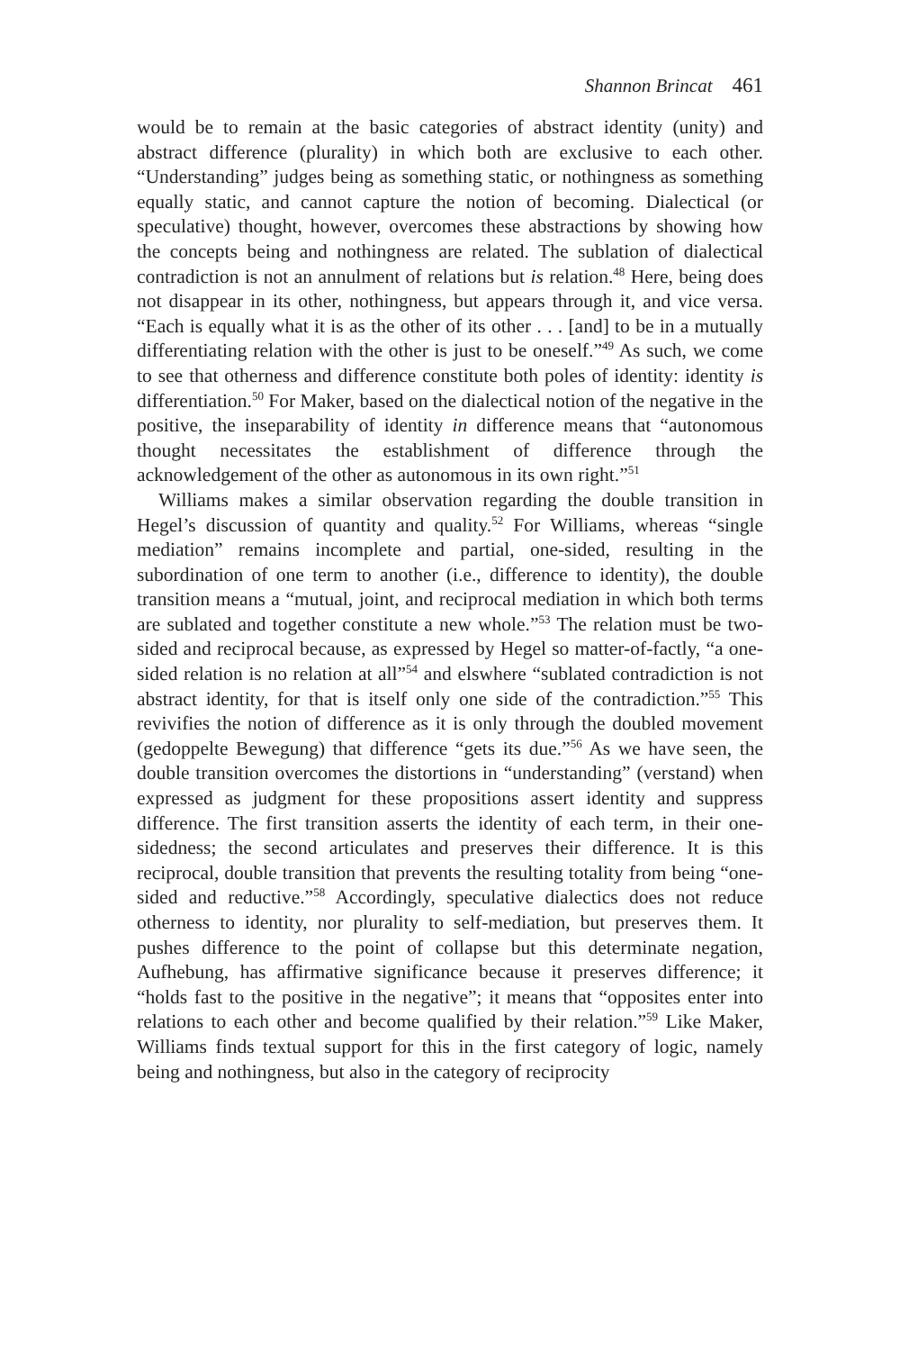Shannon Brincat 461
would be to remain at the basic categories of abstract identity (unity) and abstract difference (plurality) in which both are exclusive to each other. “Understanding” judges being as something static, or nothingness as something equally static, and cannot capture the notion of becoming. Dialectical (or speculative) thought, however, overcomes these abstractions by showing how the concepts being and nothingness are related. The sublation of dialectical contradiction is not an annulment of relations but is relation.<sup>48</sup> Here, being does not disappear in its other, nothingness, but appears through it, and vice versa. “Each is equally what it is as the other of its other . . . [and] to be in a mutually differentiating relation with the other is just to be oneself.”<sup>49</sup> As such, we come to see that otherness and difference constitute both poles of identity: identity is differentiation.<sup>50</sup> For Maker, based on the dialectical notion of the negative in the positive, the inseparability of identity in difference means that “autonomous thought necessitates the establishment of difference through the acknowledgement of the other as autonomous in its own right.”<sup>51</sup>
Williams makes a similar observation regarding the double transition in Hegel’s discussion of quantity and quality.<sup>52</sup> For Williams, whereas “single mediation” remains incomplete and partial, one-sided, resulting in the subordination of one term to another (i.e., difference to identity), the double transition means a “mutual, joint, and reciprocal mediation in which both terms are sublated and together constitute a new whole.”<sup>53</sup> The relation must be two-sided and reciprocal because, as expressed by Hegel so matter-of-factly, “a one-sided relation is no relation at all”<sup>54</sup> and elswhere “sublated contradiction is not abstract identity, for that is itself only one side of the contradiction.”<sup>55</sup> This revivifies the notion of difference as it is only through the doubled movement (gedoppelte Bewegung) that difference “gets its due.”<sup>56</sup> As we have seen, the double transition overcomes the distortions in “understanding” (verstand) when expressed as judgment for these propositions assert identity and suppress difference. The first transition asserts the identity of each term, in their one-sidedness; the second articulates and preserves their difference. It is this reciprocal, double transition that prevents the resulting totality from being “one-sided and reductive.”<sup>58</sup> Accordingly, speculative dialectics does not reduce otherness to identity, nor plurality to self-mediation, but preserves them. It pushes difference to the point of collapse but this determinate negation, Aufhebung, has affirmative significance because it preserves difference; it “holds fast to the positive in the negative”; it means that “opposites enter into relations to each other and become qualified by their relation.”<sup>59</sup> Like Maker, Williams finds textual support for this in the first category of logic, namely being and nothingness, but also in the category of reciprocity